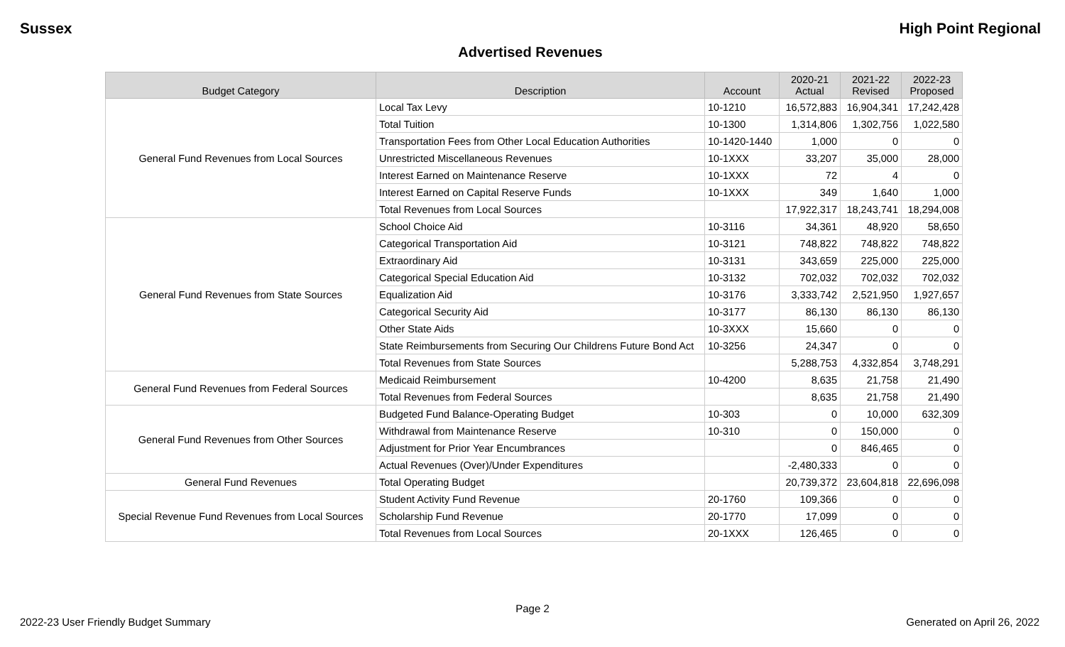Sussex High Point Regional
Advertised Revenues
| Budget Category | Description | Account | 2020-21 Actual | 2021-22 Revised | 2022-23 Proposed |
| --- | --- | --- | --- | --- | --- |
| General Fund Revenues from Local Sources | Local Tax Levy | 10-1210 | 16,572,883 | 16,904,341 | 17,242,428 |
| | Total Tuition | 10-1300 | 1,314,806 | 1,302,756 | 1,022,580 |
| | Transportation Fees from Other Local Education Authorities | 10-1420-1440 | 1,000 | 0 | 0 |
| | Unrestricted Miscellaneous Revenues | 10-1XXX | 33,207 | 35,000 | 28,000 |
| | Interest Earned on Maintenance Reserve | 10-1XXX | 72 | 4 | 0 |
| | Interest Earned on Capital Reserve Funds | 10-1XXX | 349 | 1,640 | 1,000 |
| | Total Revenues from Local Sources | | 17,922,317 | 18,243,741 | 18,294,008 |
| General Fund Revenues from State Sources | School Choice Aid | 10-3116 | 34,361 | 48,920 | 58,650 |
| | Categorical Transportation Aid | 10-3121 | 748,822 | 748,822 | 748,822 |
| | Extraordinary Aid | 10-3131 | 343,659 | 225,000 | 225,000 |
| | Categorical Special Education Aid | 10-3132 | 702,032 | 702,032 | 702,032 |
| | Equalization Aid | 10-3176 | 3,333,742 | 2,521,950 | 1,927,657 |
| | Categorical Security Aid | 10-3177 | 86,130 | 86,130 | 86,130 |
| | Other State Aids | 10-3XXX | 15,660 | 0 | 0 |
| | State Reimbursements from Securing Our Childrens Future Bond Act | 10-3256 | 24,347 | 0 | 0 |
| | Total Revenues from State Sources | | 5,288,753 | 4,332,854 | 3,748,291 |
| General Fund Revenues from Federal Sources | Medicaid Reimbursement | 10-4200 | 8,635 | 21,758 | 21,490 |
| | Total Revenues from Federal Sources | | 8,635 | 21,758 | 21,490 |
| General Fund Revenues from Other Sources | Budgeted Fund Balance-Operating Budget | 10-303 | 0 | 10,000 | 632,309 |
| | Withdrawal from Maintenance Reserve | 10-310 | 0 | 150,000 | 0 |
| | Adjustment for Prior Year Encumbrances | | 0 | 846,465 | 0 |
| | Actual Revenues (Over)/Under Expenditures | | -2,480,333 | 0 | 0 |
| General Fund Revenues | Total Operating Budget | | 20,739,372 | 23,604,818 | 22,696,098 |
| Special Revenue Fund Revenues from Local Sources | Student Activity Fund Revenue | 20-1760 | 109,366 | 0 | 0 |
| | Scholarship Fund Revenue | 20-1770 | 17,099 | 0 | 0 |
| | Total Revenues from Local Sources | 20-1XXX | 126,465 | 0 | 0 |
Page 2
2022-23 User Friendly Budget Summary Generated on April 26, 2022